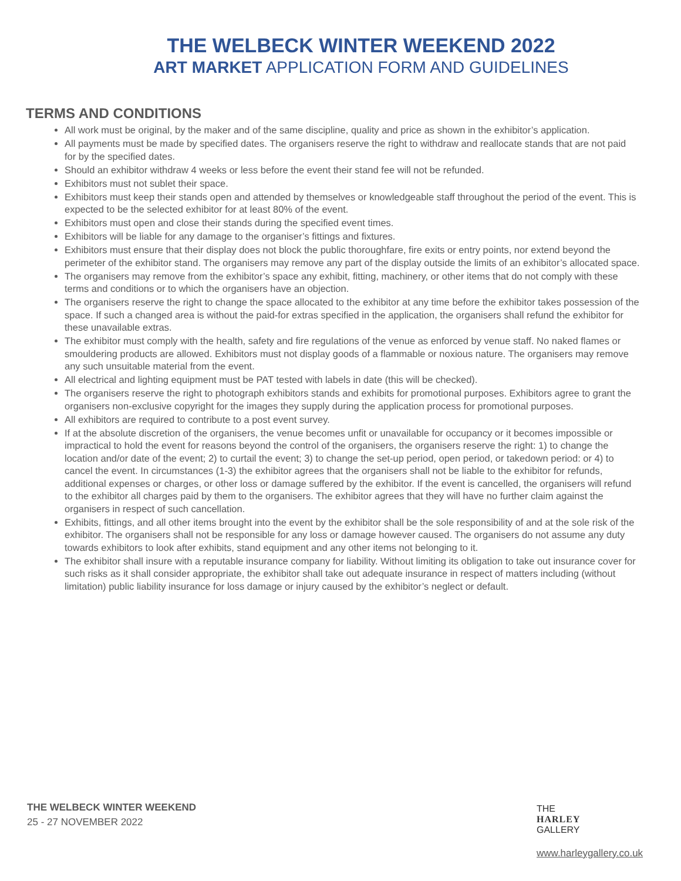THE WELBECK WINTER WEEKEND 2022
ART MARKET APPLICATION FORM AND GUIDELINES
TERMS AND CONDITIONS
All work must be original, by the maker and of the same discipline, quality and price as shown in the exhibitor’s application.
All payments must be made by specified dates. The organisers reserve the right to withdraw and reallocate stands that are not paid for by the specified dates.
Should an exhibitor withdraw 4 weeks or less before the event their stand fee will not be refunded.
Exhibitors must not sublet their space.
Exhibitors must keep their stands open and attended by themselves or knowledgeable staff throughout the period of the event. This is expected to be the selected exhibitor for at least 80% of the event.
Exhibitors must open and close their stands during the specified event times.
Exhibitors will be liable for any damage to the organiser’s fittings and fixtures.
Exhibitors must ensure that their display does not block the public thoroughfare, fire exits or entry points, nor extend beyond the perimeter of the exhibitor stand. The organisers may remove any part of the display outside the limits of an exhibitor’s allocated space.
The organisers may remove from the exhibitor’s space any exhibit, fitting, machinery, or other items that do not comply with these terms and conditions or to which the organisers have an objection.
The organisers reserve the right to change the space allocated to the exhibitor at any time before the exhibitor takes possession of the space. If such a changed area is without the paid-for extras specified in the application, the organisers shall refund the exhibitor for these unavailable extras.
The exhibitor must comply with the health, safety and fire regulations of the venue as enforced by venue staff. No naked flames or smouldering products are allowed. Exhibitors must not display goods of a flammable or noxious nature. The organisers may remove any such unsuitable material from the event.
All electrical and lighting equipment must be PAT tested with labels in date (this will be checked).
The organisers reserve the right to photograph exhibitors stands and exhibits for promotional purposes. Exhibitors agree to grant the organisers non-exclusive copyright for the images they supply during the application process for promotional purposes.
All exhibitors are required to contribute to a post event survey.
If at the absolute discretion of the organisers, the venue becomes unfit or unavailable for occupancy or it becomes impossible or impractical to hold the event for reasons beyond the control of the organisers, the organisers reserve the right: 1) to change the location and/or date of the event; 2) to curtail the event; 3) to change the set-up period, open period, or takedown period: or 4) to cancel the event. In circumstances (1-3) the exhibitor agrees that the organisers shall not be liable to the exhibitor for refunds, additional expenses or charges, or other loss or damage suffered by the exhibitor. If the event is cancelled, the organisers will refund to the exhibitor all charges paid by them to the organisers. The exhibitor agrees that they will have no further claim against the organisers in respect of such cancellation.
Exhibits, fittings, and all other items brought into the event by the exhibitor shall be the sole responsibility of and at the sole risk of the exhibitor. The organisers shall not be responsible for any loss or damage however caused. The organisers do not assume any duty towards exhibitors to look after exhibits, stand equipment and any other items not belonging to it.
The exhibitor shall insure with a reputable insurance company for liability. Without limiting its obligation to take out insurance cover for such risks as it shall consider appropriate, the exhibitor shall take out adequate insurance in respect of matters including (without limitation) public liability insurance for loss damage or injury caused by the exhibitor’s neglect or default.
THE WELBECK WINTER WEEKEND
25 - 27 NOVEMBER 2022
THE
HARLEY
GALLERY
www.harleygallery.co.uk